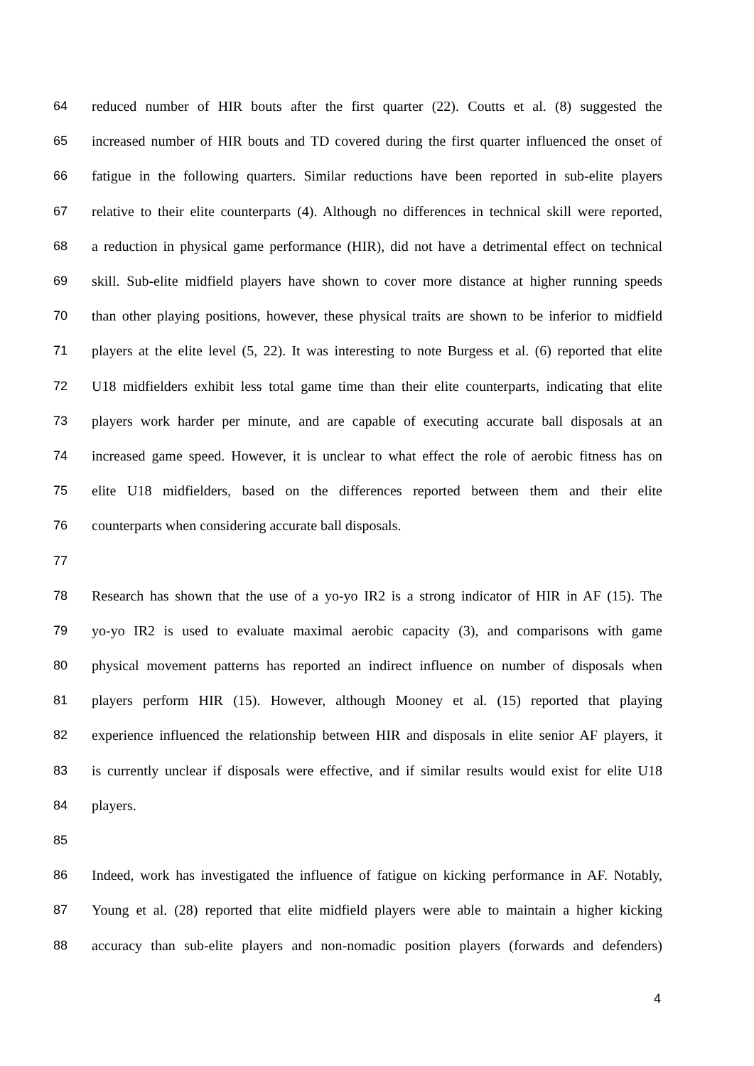64 reduced number of HIR bouts after the first quarter (22). Coutts et al. (8) suggested the
65 increased number of HIR bouts and TD covered during the first quarter influenced the onset of
66 fatigue in the following quarters. Similar reductions have been reported in sub-elite players
67 relative to their elite counterparts (4). Although no differences in technical skill were reported,
68 a reduction in physical game performance (HIR), did not have a detrimental effect on technical
69 skill. Sub-elite midfield players have shown to cover more distance at higher running speeds
70 than other playing positions, however, these physical traits are shown to be inferior to midfield
71 players at the elite level (5, 22). It was interesting to note Burgess et al. (6) reported that elite
72 U18 midfielders exhibit less total game time than their elite counterparts, indicating that elite
73 players work harder per minute, and are capable of executing accurate ball disposals at an
74 increased game speed. However, it is unclear to what effect the role of aerobic fitness has on
75 elite U18 midfielders, based on the differences reported between them and their elite
76 counterparts when considering accurate ball disposals.
77
78 Research has shown that the use of a yo-yo IR2 is a strong indicator of HIR in AF (15). The
79 yo-yo IR2 is used to evaluate maximal aerobic capacity (3), and comparisons with game
80 physical movement patterns has reported an indirect influence on number of disposals when
81 players perform HIR (15). However, although Mooney et al. (15) reported that playing
82 experience influenced the relationship between HIR and disposals in elite senior AF players, it
83 is currently unclear if disposals were effective, and if similar results would exist for elite U18
84 players.
85
86 Indeed, work has investigated the influence of fatigue on kicking performance in AF. Notably,
87 Young et al. (28) reported that elite midfield players were able to maintain a higher kicking
88 accuracy than sub-elite players and non-nomadic position players (forwards and defenders)
4